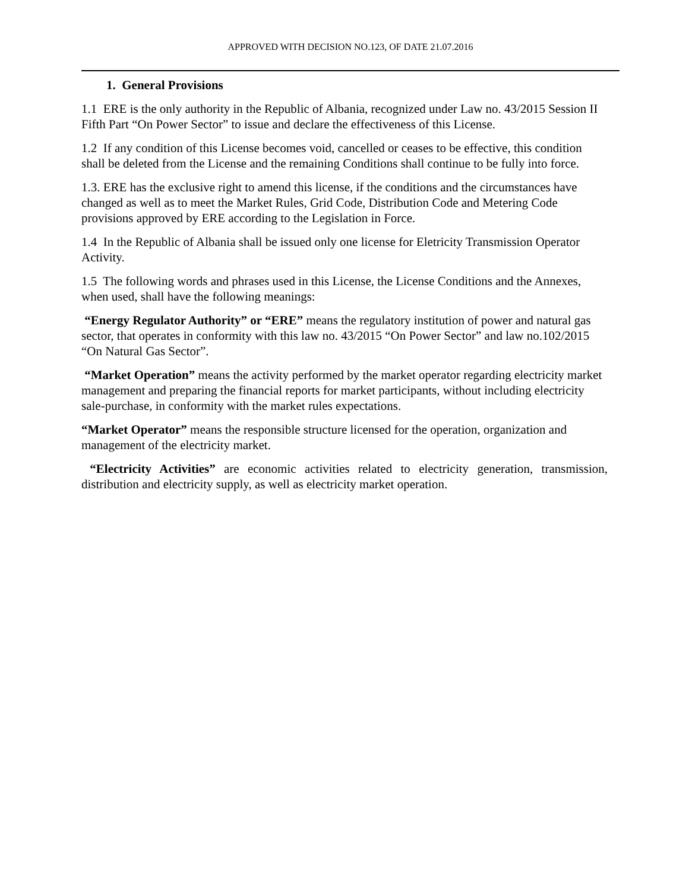APPROVED WITH DECISION NO.123, OF DATE 21.07.2016
1. General Provisions
1.1 ERE is the only authority in the Republic of Albania, recognized under Law no. 43/2015 Session II Fifth Part “On Power Sector” to issue and declare the effectiveness of this License.
1.2 If any condition of this License becomes void, cancelled or ceases to be effective, this condition shall be deleted from the License and the remaining Conditions shall continue to be fully into force.
1.3. ERE has the exclusive right to amend this license, if the conditions and the circumstances have changed as well as to meet the Market Rules, Grid Code, Distribution Code and Metering Code provisions approved by ERE according to the Legislation in Force.
1.4 In the Republic of Albania shall be issued only one license for Eletricity Transmission Operator Activity.
1.5 The following words and phrases used in this License, the License Conditions and the Annexes, when used, shall have the following meanings:
“Energy Regulator Authority” or “ERE” means the regulatory institution of power and natural gas sector, that operates in conformity with this law no. 43/2015 “On Power Sector” and law no.102/2015 “On Natural Gas Sector”.
“Market Operation” means the activity performed by the market operator regarding electricity market management and preparing the financial reports for market participants, without including electricity sale-purchase, in conformity with the market rules expectations.
“Market Operator” means the responsible structure licensed for the operation, organization and management of the electricity market.
“Electricity Activities” are economic activities related to electricity generation, transmission, distribution and electricity supply, as well as electricity market operation.